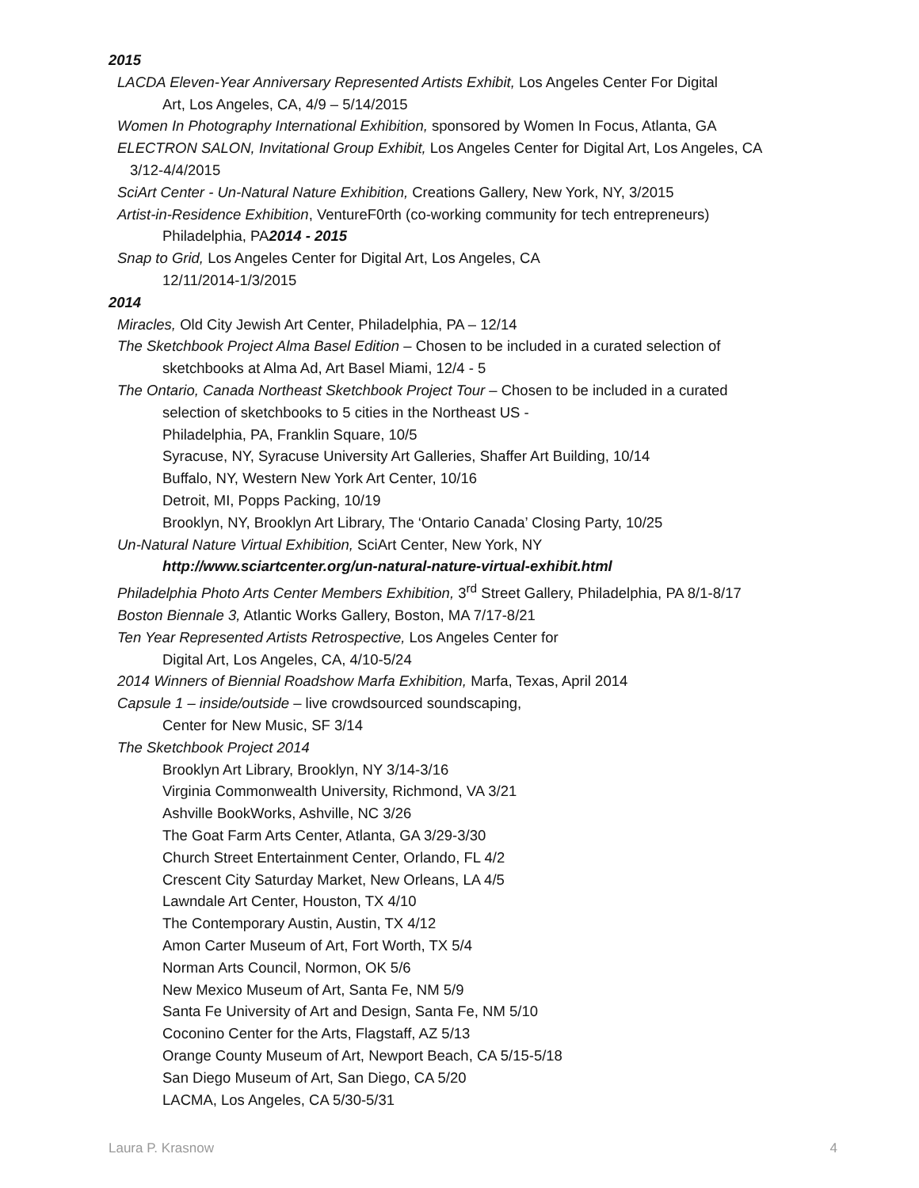2015
LACDA Eleven-Year Anniversary Represented Artists Exhibit, Los Angeles Center For Digital
Art, Los Angeles, CA, 4/9 – 5/14/2015
Women In Photography International Exhibition, sponsored by Women In Focus, Atlanta, GA
ELECTRON SALON, Invitational Group Exhibit, Los Angeles Center for Digital Art, Los Angeles, CA
3/12-4/4/2015
SciArt Center - Un-Natural Nature Exhibition, Creations Gallery, New York, NY, 3/2015
Artist-in-Residence Exhibition, VentureF0rth (co-working community for tech entrepreneurs)
Philadelphia, PA2014 - 2015
Snap to Grid, Los Angeles Center for Digital Art, Los Angeles, CA
12/11/2014-1/3/2015
2014
Miracles, Old City Jewish Art Center, Philadelphia, PA – 12/14
The Sketchbook Project Alma Basel Edition – Chosen to be included in a curated selection of
sketchbooks at Alma Ad, Art Basel Miami, 12/4 - 5
The Ontario, Canada Northeast Sketchbook Project Tour – Chosen to be included in a curated
selection of sketchbooks to 5 cities in the Northeast US -
Philadelphia, PA, Franklin Square, 10/5
Syracuse, NY, Syracuse University Art Galleries, Shaffer Art Building, 10/14
Buffalo, NY, Western New York Art Center, 10/16
Detroit, MI, Popps Packing, 10/19
Brooklyn, NY, Brooklyn Art Library, The ‘Ontario Canada’ Closing Party, 10/25
Un-Natural Nature Virtual Exhibition, SciArt Center, New York, NY
http://www.sciartcenter.org/un-natural-nature-virtual-exhibit.html
Philadelphia Photo Arts Center Members Exhibition, 3<sup>rd</sup> Street Gallery, Philadelphia, PA 8/1-8/17
Boston Biennale 3, Atlantic Works Gallery, Boston, MA 7/17-8/21
Ten Year Represented Artists Retrospective, Los Angeles Center for
Digital Art, Los Angeles, CA, 4/10-5/24
2014 Winners of Biennial Roadshow Marfa Exhibition, Marfa, Texas, April 2014
Capsule 1 – inside/outside – live crowdsourced soundscaping,
Center for New Music, SF 3/14
The Sketchbook Project 2014
Brooklyn Art Library, Brooklyn, NY 3/14-3/16
Virginia Commonwealth University, Richmond, VA 3/21
Ashville BookWorks, Ashville, NC 3/26
The Goat Farm Arts Center, Atlanta, GA 3/29-3/30
Church Street Entertainment Center, Orlando, FL 4/2
Crescent City Saturday Market, New Orleans, LA 4/5
Lawndale Art Center, Houston, TX 4/10
The Contemporary Austin, Austin, TX 4/12
Amon Carter Museum of Art, Fort Worth, TX 5/4
Norman Arts Council, Normon, OK 5/6
New Mexico Museum of Art, Santa Fe, NM 5/9
Santa Fe University of Art and Design, Santa Fe, NM 5/10
Coconino Center for the Arts, Flagstaff, AZ 5/13
Orange County Museum of Art, Newport Beach, CA 5/15-5/18
San Diego Museum of Art, San Diego, CA 5/20
LACMA, Los Angeles, CA 5/30-5/31
Laura P. Krasnow 4